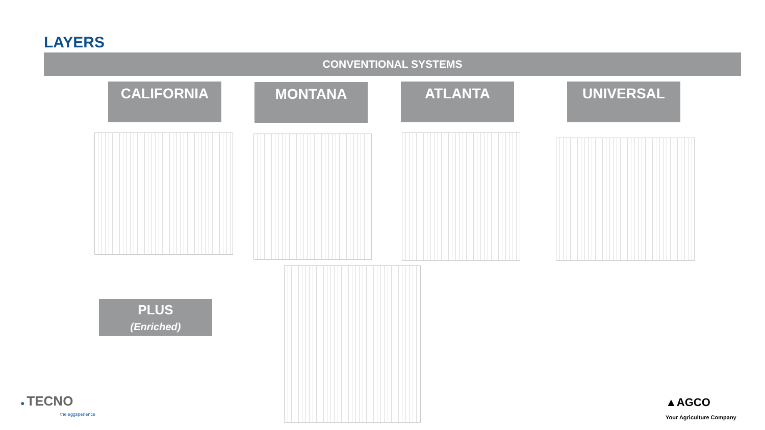LAYERS
CONVENTIONAL SYSTEMS
CALIFORNIA MONTANA ATLANTA UNIVERSAL
PLUS
(Enriched)
● TECNO
the eggsperience
▲AGCO
Your Agriculture Company